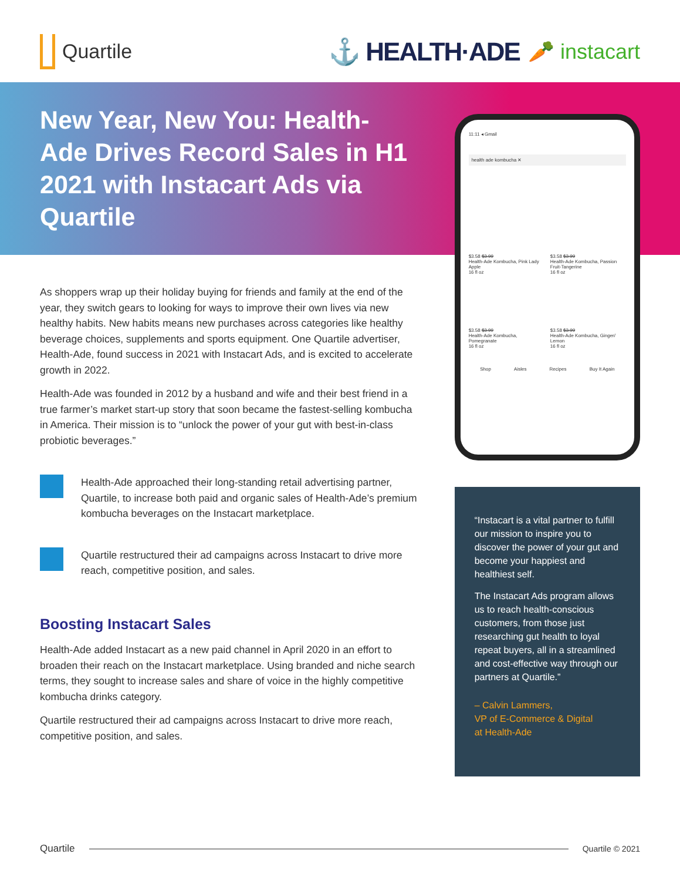Quartile
⚓ HEALTH·ADE 🥕 instacart
New Year, New You: Health-Ade Drives Record Sales in H1 2021 with Instacart Ads via Quartile
As shoppers wrap up their holiday buying for friends and family at the end of the year, they switch gears to looking for ways to improve their own lives via new healthy habits. New habits means new purchases across categories like healthy beverage choices, supplements and sports equipment. One Quartile advertiser, Health-Ade, found success in 2021 with Instacart Ads, and is excited to accelerate growth in 2022.
Health-Ade was founded in 2012 by a husband and wife and their best friend in a true farmer’s market start-up story that soon became the fastest-selling kombucha in America. Their mission is to “unlock the power of your gut with best-in-class probiotic beverages.”
Health-Ade approached their long-standing retail advertising partner, Quartile, to increase both paid and organic sales of Health-Ade’s premium kombucha beverages on the Instacart marketplace.
Quartile restructured their ad campaigns across Instacart to drive more reach, competitive position, and sales.
Boosting Instacart Sales
Health-Ade added Instacart as a new paid channel in April 2020 in an effort to broaden their reach on the Instacart marketplace. Using branded and niche search terms, they sought to increase sales and share of voice in the highly competitive kombucha drinks category.
Quartile restructured their ad campaigns across Instacart to drive more reach, competitive position, and sales.
11:11 ◂ Gmail
health ade kombucha ✕
$3.58 $3.99
Health-Ade Kombucha, Pink Lady Apple
16 fl oz
$3.58 $3.99
Health-Ade Kombucha, Passion Fruit-Tangerine
16 fl oz
$3.58 $3.99
Health-Ade Kombucha, Pomegranate
16 fl oz
$3.58 $3.99
Health-Ade Kombucha, Ginger/ Lemon
16 fl oz
Shop Aisles Recipes Buy It Again
“Instacart is a vital partner to fulfill our mission to inspire you to discover the power of your gut and become your happiest and healthiest self.
The Instacart Ads program allows us to reach health-conscious customers, from those just researching gut health to loyal repeat buyers, all in a streamlined and cost-effective way through our partners at Quartile.”
– Calvin Lammers,
VP of E-Commerce & Digital
at Health-Ade
Quartile
Quartile © 2021